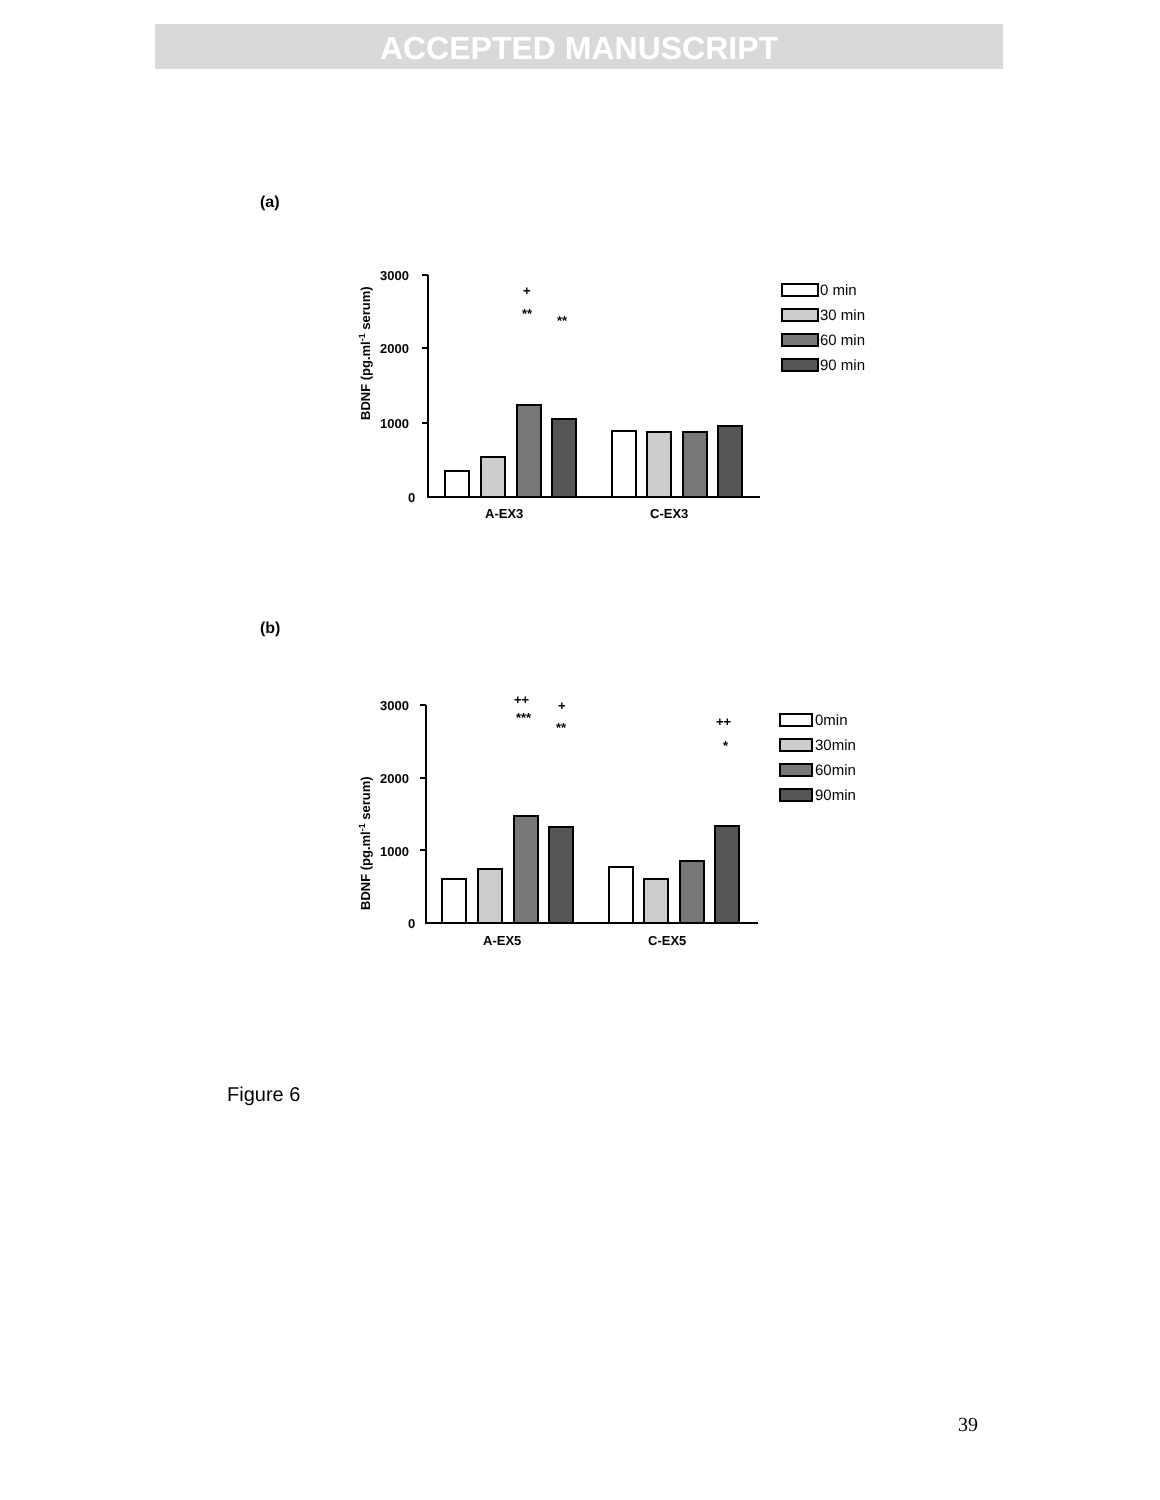ACCEPTED MANUSCRIPT
(a)
BDNF (pg.ml-1 serum)
3000
2000
1000
0
A-EX3
C-EX3
+
**
**
0 min
30 min
60 min
90 min
(b)
BDNF (pg.ml-1 serum)
3000
2000
1000
0
A-EX5
C-EX5
++
+
***
**
++
*
0min
30min
60min
90min
Figure 6
39